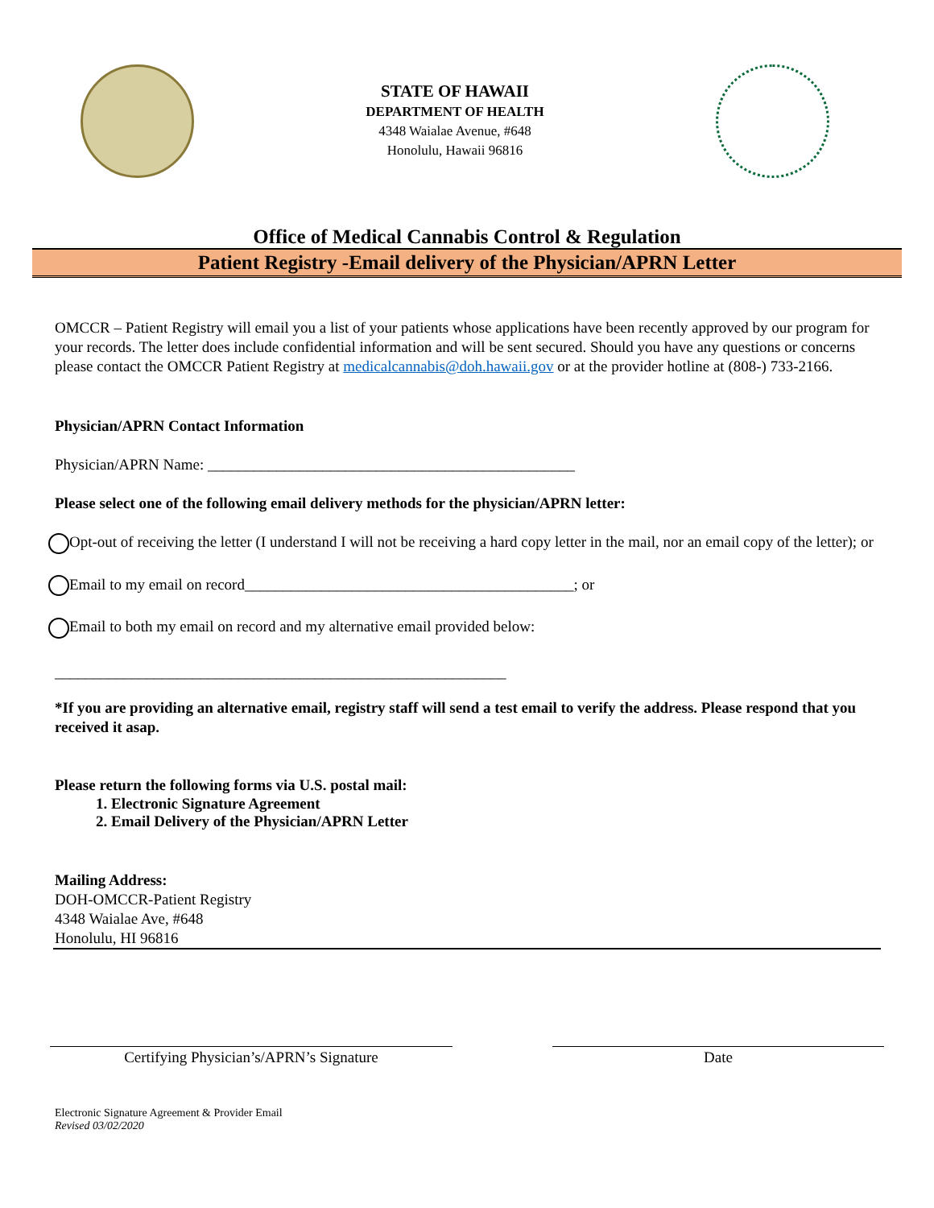STATE OF HAWAII
DEPARTMENT OF HEALTH
4348 Waialae Avenue, #648
Honolulu, Hawaii 96816
Office of Medical Cannabis Control & Regulation
Patient Registry -Email delivery of the Physician/APRN Letter
OMCCR – Patient Registry will email you a list of your patients whose applications have been recently approved by our program for your records. The letter does include confidential information and will be sent secured. Should you have any questions or concerns please contact the OMCCR Patient Registry at medicalcannabis@doh.hawaii.gov or at the provider hotline at (808-) 733-2166.
Physician/APRN Contact Information
Physician/APRN Name: ________________________________________________
Please select one of the following email delivery methods for the physician/APRN letter:
Opt-out of receiving the letter (I understand I will not be receiving a hard copy letter in the mail, nor an email copy of the letter); or
Email to my email on record___________________________________________; or
Email to both my email on record and my alternative email provided below:
___________________________________________________________
*If you are providing an alternative email, registry staff will send a test email to verify the address. Please respond that you received it asap.
Please return the following forms via U.S. postal mail:
1. Electronic Signature Agreement
2. Email Delivery of the Physician/APRN Letter
Mailing Address:
DOH-OMCCR-Patient Registry
4348 Waialae Ave, #648
Honolulu, HI 96816
Certifying Physician’s/APRN’s Signature Date
Electronic Signature Agreement & Provider Email
Revised 03/02/2020